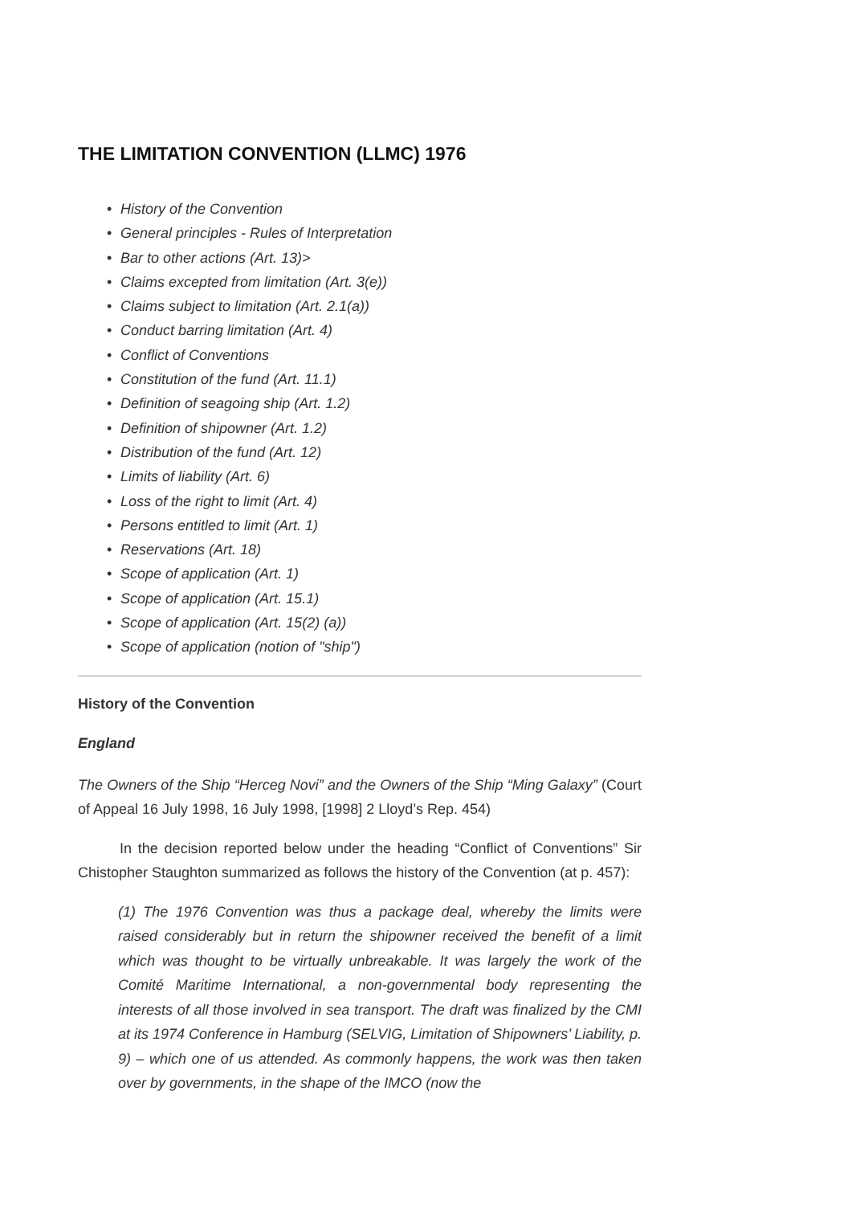THE LIMITATION CONVENTION (LLMC) 1976
• History of the Convention
• General principles - Rules of Interpretation
• Bar to other actions (Art. 13)>
• Claims excepted from limitation (Art. 3(e))
• Claims subject to limitation (Art. 2.1(a))
• Conduct barring limitation (Art. 4)
• Conflict of Conventions
• Constitution of the fund (Art. 11.1)
• Definition of seagoing ship (Art. 1.2)
• Definition of shipowner (Art. 1.2)
• Distribution of the fund (Art. 12)
• Limits of liability (Art. 6)
• Loss of the right to limit (Art. 4)
• Persons entitled to limit (Art. 1)
• Reservations (Art. 18)
• Scope of application (Art. 1)
• Scope of application (Art. 15.1)
• Scope of application (Art. 15(2) (a))
• Scope of application (notion of "ship")
History of the Convention
England
The Owners of the Ship “Herceg Novi” and the Owners of the Ship “Ming Galaxy” (Court of Appeal 16 July 1998, 16 July 1998, [1998] 2 Lloyd’s Rep. 454)
In the decision reported below under the heading “Conflict of Conventions” Sir Chistopher Staughton summarized as follows the history of the Convention (at p. 457):
(1) The 1976 Convention was thus a package deal, whereby the limits were raised considerably but in return the shipowner received the benefit of a limit which was thought to be virtually unbreakable. It was largely the work of the Comité Maritime International, a non-governmental body representing the interests of all those involved in sea transport. The draft was finalized by the CMI at its 1974 Conference in Hamburg (SELVIG, Limitation of Shipowners’ Liability, p. 9) – which one of us attended. As commonly happens, the work was then taken over by governments, in the shape of the IMCO (now the